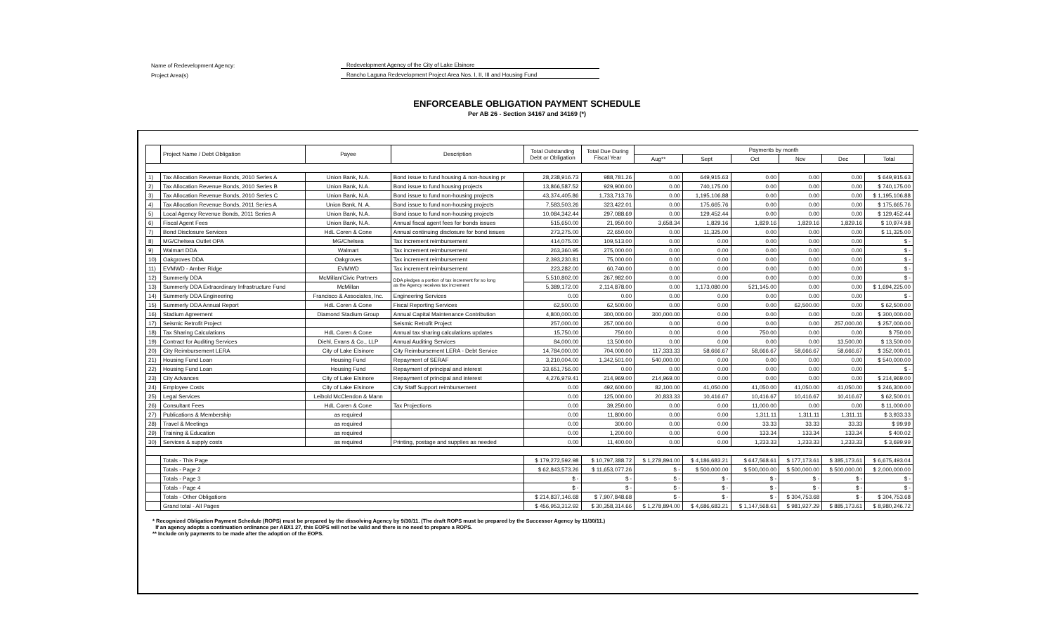Name of Redevelopment Agency: Redevelopment Agency of the City of Lake Elsinore
Project Area(s) Rancho Laguna Redevelopment Project Area Nos. I, II, III and Housing Fund
ENFORCEABLE OBLIGATION PAYMENT SCHEDULE
Per AB 26 - Section 34167 and 34169 (*)
| | Project Name / Debt Obligation | Payee | Description | Total Outstanding Debt or Obligation | Total Due During Fiscal Year | Payments by month | | | | | |
| --- | --- | --- | --- | --- | --- | --- | --- | --- | --- | --- | --- |
| | | | | | | Aug** | Sept | Oct | Nov | Dec | Total |
| 1) | Tax Allocation Revenue Bonds, 2010 Series A | Union Bank, N.A. | Bond issue to fund housing & non-housing pr | 28,238,916.73 | 988,781.26 | 0.00 | 649,915.63 | 0.00 | 0.00 | 0.00 | $ 649,915.63 |
| 2) | Tax Allocation Revenue Bonds, 2010 Series B | Union Bank, N.A. | Bond issue to fund housing projects | 13,866,587.52 | 929,900.00 | 0.00 | 740,175.00 | 0.00 | 0.00 | 0.00 | $ 740,175.00 |
| 3) | Tax Allocation Revenue Bonds, 2010 Series C | Union Bank, N.A. | Bond issue to fund non-housing projects | 43,374,405.86 | 1,733,713.76 | 0.00 | 1,195,106.88 | 0.00 | 0.00 | 0.00 | $ 1,195,106.88 |
| 4) | Tax Allocation Revenue Bonds, 2011 Series A | Union Bank, N. A. | Bond issue to fund non-housing projects | 7,583,503.26 | 323,422.01 | 0.00 | 175,665.76 | 0.00 | 0.00 | 0.00 | $ 175,665.76 |
| 5) | Local Agency Revenue Bonds, 2011 Series A | Union Bank, N.A. | Bond issue to fund non-housing projects | 10,084,342.44 | 297,088.69 | 0.00 | 129,452.44 | 0.00 | 0.00 | 0.00 | $ 129,452.44 |
| 6) | Fiscal Agent Fees | Union Bank, N.A. | Annual fiscal agent fees for bonds issues | 515,650.00 | 21,950.00 | 3,658.34 | 1,829.16 | 1,829.16 | 1,829.16 | 1,829.16 | $ 10,974.98 |
| 7) | Bond Disclosure Services | HdL Coren & Cone | Annual continuing disclosure for bond issues | 273,275.00 | 22,650.00 | 0.00 | 11,325.00 | 0.00 | 0.00 | 0.00 | $ 11,325.00 |
| 8) | MG/Chelsea Outlet OPA | MG/Chelsea | Tax increment reimbursement | 414,075.00 | 109,513.00 | 0.00 | 0.00 | 0.00 | 0.00 | 0.00 | $ - |
| 9) | Walmart DDA | Walmart | Tax increment reimbursement | 263,360.95 | 275,000.00 | 0.00 | 0.00 | 0.00 | 0.00 | 0.00 | $ - |
| 10) | Oakgroves DDA | Oakgroves | Tax increment reimbursement | 2,393,230.81 | 75,000.00 | 0.00 | 0.00 | 0.00 | 0.00 | 0.00 | $ - |
| 11) | EVMWD - Amber Ridge | EVMWD | Tax increment reimbursement | 223,282.00 | 60,740.00 | 0.00 | 0.00 | 0.00 | 0.00 | 0.00 | $ - |
| 12) | Summerly DDA | McMillan/Civic Partners | DDA pledges a portion of tax increment for so long as the Agency receives tax increment | 5,510,802.00 | 267,982.00 | 0.00 | 0.00 | 0.00 | 0.00 | 0.00 | $ - |
| 13) | Summerly DDA Extraordinary Infrastructure Fund | McMillan | | 5,389,172.00 | 2,114,878.00 | 0.00 | 1,173,080.00 | 521,145.00 | 0.00 | 0.00 | $ 1,694,225.00 |
| 14) | Summerly DDA Engineering | Francisco & Associates, Inc. | Engineering Services | 0.00 | 0.00 | 0.00 | 0.00 | 0.00 | 0.00 | 0.00 | $ - |
| 15) | Summerly DDA Annual Report | HdL Coren & Cone | Fiscal Reporting Services | 62,500.00 | 62,500.00 | 0.00 | 0.00 | 0.00 | 62,500.00 | 0.00 | $ 62,500.00 |
| 16) | Stadium Agreement | Diamond Stadium Group | Annual Capital Maintenance Contribution | 4,800,000.00 | 300,000.00 | 300,000.00 | 0.00 | 0.00 | 0.00 | 0.00 | $ 300,000.00 |
| 17) | Seismic Retrofit Project | | Seismic Retrofit Project | 257,000.00 | 257,000.00 | 0.00 | 0.00 | 0.00 | 0.00 | 257,000.00 | $ 257,000.00 |
| 18) | Tax Sharing Calculations | HdL Coren & Cone | Annual tax sharing calculations updates | 15,750.00 | 750.00 | 0.00 | 0.00 | 750.00 | 0.00 | 0.00 | $ 750.00 |
| 19) | Contract for Auditing Services | Diehl, Evans & Co., LLP | Annual Auditing Services | 84,000.00 | 13,500.00 | 0.00 | 0.00 | 0.00 | 0.00 | 13,500.00 | $ 13,500.00 |
| 20) | City Reimbursement LERA | City of Lake Elsinore | City Reimbursement LERA - Debt Service | 14,784,000.00 | 704,000.00 | 117,333.33 | 58,666.67 | 58,666.67 | 58,666.67 | 58,666.67 | $ 352,000.01 |
| 21) | Housing Fund Loan | Housing Fund | Repayment of SERAF | 3,210,004.00 | 1,342,501.00 | 540,000.00 | 0.00 | 0.00 | 0.00 | 0.00 | $ 540,000.00 |
| 22) | Housing Fund Loan | Housing Fund | Repayment of principal and interest | 33,651,756.00 | 0.00 | 0.00 | 0.00 | 0.00 | 0.00 | 0.00 | $ - |
| 23) | City Advances | City of Lake Elsinore | Repayment of principal and interest | 4,276,979.41 | 214,969.00 | 214,969.00 | 0.00 | 0.00 | 0.00 | 0.00 | $ 214,969.00 |
| 24) | Employee Costs | City of Lake Elsinore | City Staff Support reimbursement | 0.00 | 492,600.00 | 82,100.00 | 41,050.00 | 41,050.00 | 41,050.00 | 41,050.00 | $ 246,300.00 |
| 25) | Legal Services | Leibold McClendon & Mann | | 0.00 | 125,000.00 | 20,833.33 | 10,416.67 | 10,416.67 | 10,416.67 | 10,416.67 | $ 62,500.01 |
| 26) | Consultant Fees | HdL Coren & Cone | Tax Projections | 0.00 | 39,250.00 | 0.00 | 0.00 | 11,000.00 | 0.00 | 0.00 | $ 11,000.00 |
| 27) | Publications & Membership | as required | | 0.00 | 11,800.00 | 0.00 | 0.00 | 1,311.11 | 1,311.11 | 1,311.11 | $ 3,933.33 |
| 28) | Travel & Meetings | as required | | 0.00 | 300.00 | 0.00 | 0.00 | 33.33 | 33.33 | 33.33 | $ 99.99 |
| 29) | Training & Education | as required | | 0.00 | 1,200.00 | 0.00 | 0.00 | 133.34 | 133.34 | 133.34 | $ 400.02 |
| 30) | Services & supply costs | as required | Printing, postage and supplies as needed | 0.00 | 11,400.00 | 0.00 | 0.00 | 1,233.33 | 1,233.33 | 1,233.33 | $ 3,699.99 |
| | Totals - This Page | | | $ 179,272,592.98 | $ 10,797,388.72 | $ 1,278,894.00 | $ 4,186,683.21 | $ 647,568.61 | $ 177,173.61 | $ 385,173.61 | $ 6,675,493.04 |
| | Totals - Page 2 | | | $ 62,843,573.26 | $ 11,653,077.26 | $ - | $ 500,000.00 | $ 500,000.00 | $ 500,000.00 | $ 500,000.00 | $ 2,000,000.00 |
| | Totals - Page 3 | | | $ - | $ - | $ - | $ - | $ - | $ - | $ - | $ - |
| | Totals - Page 4 | | | $ - | $ - | $ - | $ - | $ - | $ - | $ - | $ - |
| | Totals - Other Obligations | | | $ 214,837,146.68 | $ 7,907,848.68 | $ - | $ - | $ - | $ 304,753.68 | $ - | $ 304,753.68 |
| | Grand total - All Pages | | | $ 456,953,312.92 | $ 30,358,314.66 | $ 1,278,894.00 | $ 4,686,683.21 | $ 1,147,568.61 | $ 981,927.29 | $ 885,173.61 | $ 8,980,246.72 |
* Recognized Obligation Payment Schedule (ROPS) must be prepared by the dissolving Agency by 9/30/11. (The draft ROPS must be prepared by the Successor Agency by 11/30/11.)
If an agency adopts a continuation ordinance per ABX1 27, this EOPS will not be valid and there is no need to prepare a ROPS.
** Include only payments to be made after the adoption of the EOPS.